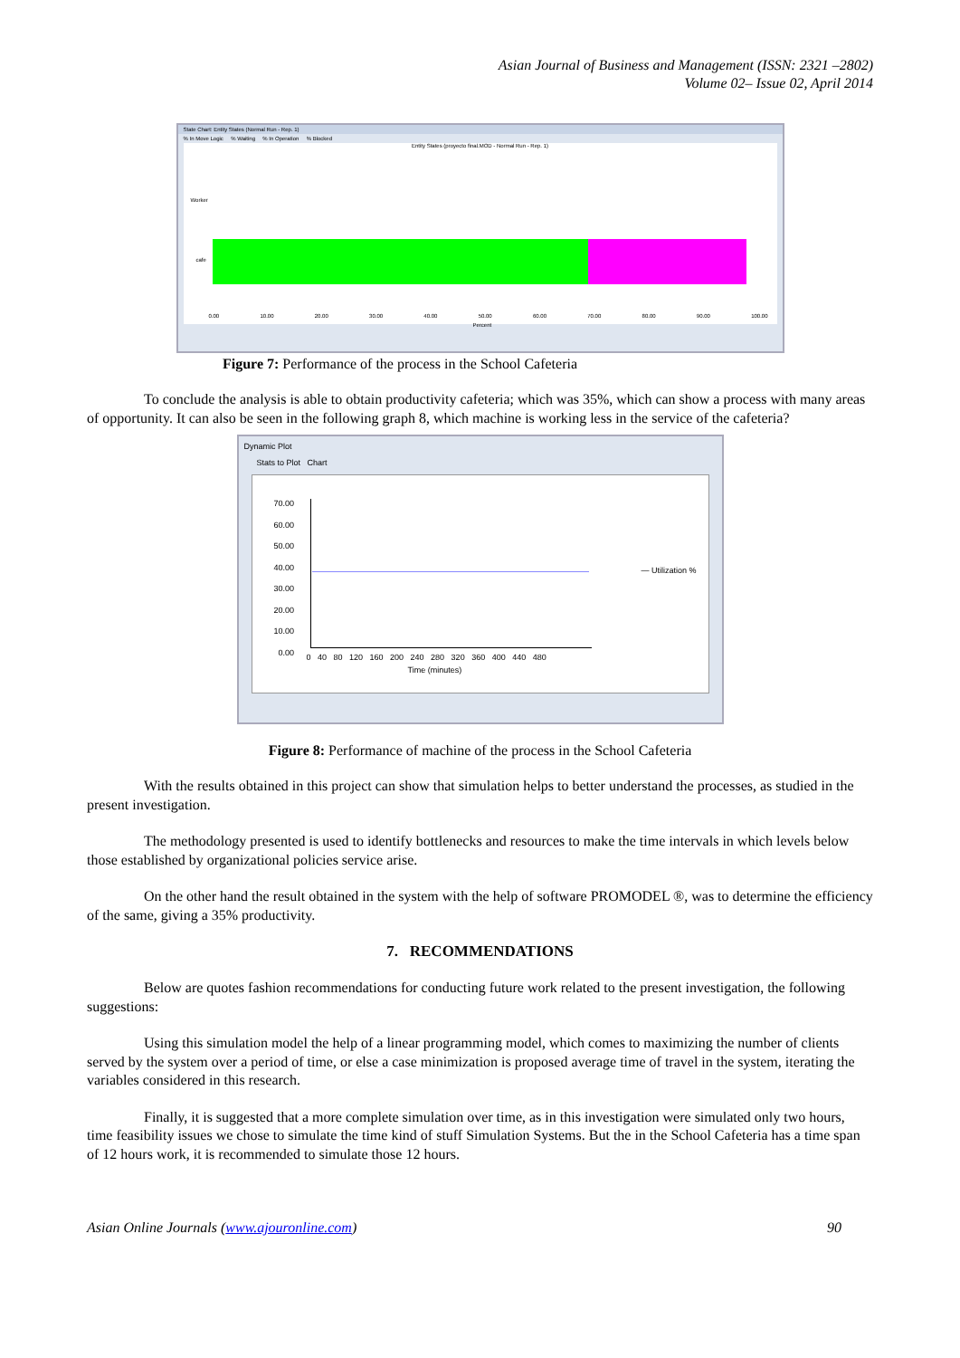Asian Journal of Business and Management (ISSN: 2321 –2802)
Volume 02– Issue 02, April 2014
State Chart: Entity States (Normal Run - Rep. 1)
% In Move Logic % Waiting % In Operation % Blocked
Entity States (proyecto final.MOD - Normal Run - Rep. 1)
Worker
cafe
0.00 10.00 20.00 30.00 40.00 50.00 60.00 70.00 80.00 90.00 100.00
Percent
Figure 7: Performance of the process in the School Cafeteria
To conclude the analysis is able to obtain productivity cafeteria; which was 35%, which can show a process with many areas of opportunity. It can also be seen in the following graph 8, which machine is working less in the service of the cafeteria?
Dynamic Plot
Stats to Plot Chart
70.00
60.00
50.00
40.00
30.00
20.00
10.00
0.00
— Utilization %
0 40 80 120 160 200 240 280 320 360 400 440 480
Time (minutes)
Figure 8: Performance of machine of the process in the School Cafeteria
With the results obtained in this project can show that simulation helps to better understand the processes, as studied in the present investigation.
The methodology presented is used to identify bottlenecks and resources to make the time intervals in which levels below those established by organizational policies service arise.
On the other hand the result obtained in the system with the help of software PROMODEL ®, was to determine the efficiency of the same, giving a 35% productivity.
7. RECOMMENDATIONS
Below are quotes fashion recommendations for conducting future work related to the present investigation, the following suggestions:
Using this simulation model the help of a linear programming model, which comes to maximizing the number of clients served by the system over a period of time, or else a case minimization is proposed average time of travel in the system, iterating the variables considered in this research.
Finally, it is suggested that a more complete simulation over time, as in this investigation were simulated only two hours, time feasibility issues we chose to simulate the time kind of stuff Simulation Systems. But the in the School Cafeteria has a time span of 12 hours work, it is recommended to simulate those 12 hours.
Asian Online Journals (www.ajouronline.com) 90